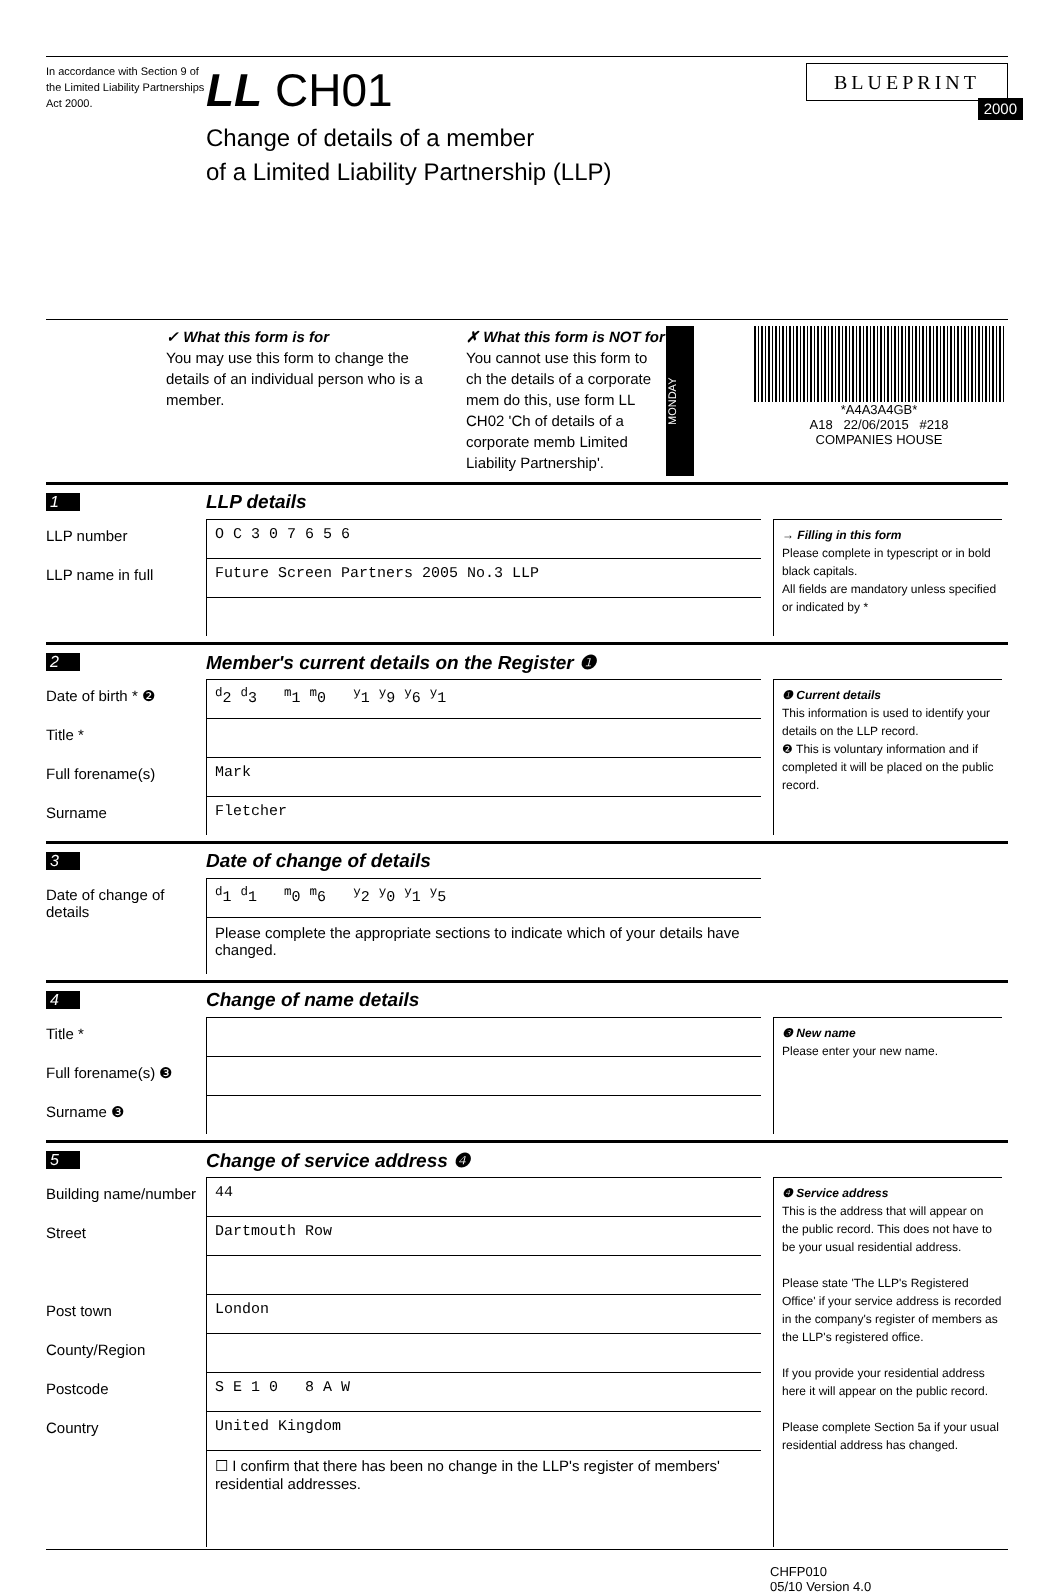In accordance with Section 9 of the Limited Liability Partnerships Act 2000.
LL CH01
Change of details of a member
of a Limited Liability Partnership (LLP)
BLUEPRINT
2000
✓ What this form is for
You may use this form to change the details of an individual person who is a member.
✗ What this form is NOT for
You cannot use this form to ch the details of a corporate mem do this, use form LL CH02 'Ch of details of a corporate memb Limited Liability Partnership'.
MONDAY
*A4A3A4GB*
A18 22/06/2015 #218
COMPANIES HOUSE
1 LLP details
LLP number
O C 3 0 7 6 5 6
LLP name in full
Future Screen Partners 2005 No.3 LLP
→ Filling in this form
Please complete in typescript or in bold black capitals.
All fields are mandatory unless specified or indicated by *
2 Member's current details on the Register ❶
Date of birth * ❷
<sup>d</sup> 2 <sup>d</sup>3 <sup>m</sup>1 <sup>m</sup>0 <sup>y</sup>1 <sup>y</sup>9 <sup>y</sup>6 <sup>y</sup>1
Title *
Full forename(s)
Mark
Surname
Fletcher
❶ Current details
This information is used to identify your details on the LLP record.
❷ This is voluntary information and if completed it will be placed on the public record.
3 Date of change of details
Date of change of details
<sup>d</sup> 1 <sup>d</sup>1 <sup>m</sup>0 <sup>m</sup>6 <sup>y</sup>2 <sup>y</sup>0 <sup>y</sup>1 <sup>y</sup>5
Please complete the appropriate sections to indicate which of your details have changed.
4 Change of name details
Title *
Full forename(s) ❸
Surname ❸
❸ New name
Please enter your new name.
5 Change of service address ❹
Building name/number
44
Street
Dartmouth Row
Post town
London
County/Region
Postcode
S E 1 0 8 A W
Country
United Kingdom
☐ I confirm that there has been no change in the LLP's register of members' residential addresses.
❹ Service address
This is the address that will appear on the public record. This does not have to be your usual residential address.
Please state 'The LLP's Registered Office' if your service address is recorded in the company's register of members as the LLP's registered office.
If you provide your residential address here it will appear on the public record.
Please complete Section 5a if your usual residential address has changed.
CHFP010
05/10 Version 4.0